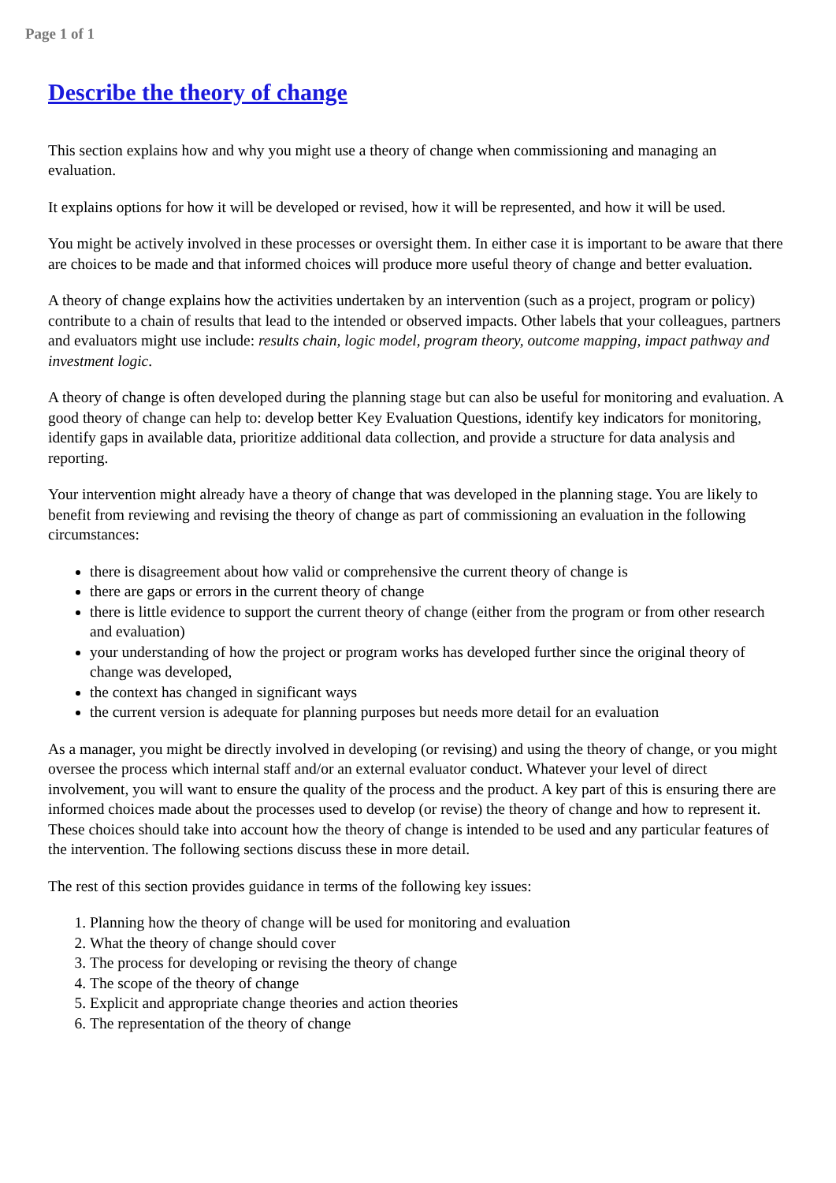Page 1 of 1
Describe the theory of change
This section explains how and why you might use a theory of change when commissioning and managing an evaluation.
It explains options for how it will be developed or revised, how it will be represented, and how it will be used.
You might be actively involved in these processes or oversight them. In either case it is important to be aware that there are choices to be made and that informed choices will produce more useful theory of change and better evaluation.
A theory of change explains how the activities undertaken by an intervention (such as a project, program or policy) contribute to a chain of results that lead to the intended or observed impacts. Other labels that your colleagues, partners and evaluators might use include: results chain, logic model, program theory, outcome mapping, impact pathway and investment logic.
A theory of change is often developed during the planning stage but can also be useful for monitoring and evaluation. A good theory of change can help to: develop better Key Evaluation Questions, identify key indicators for monitoring, identify gaps in available data, prioritize additional data collection, and provide a structure for data analysis and reporting.
Your intervention might already have a theory of change that was developed in the planning stage. You are likely to benefit from reviewing and revising the theory of change as part of commissioning an evaluation in the following circumstances:
there is disagreement about how valid or comprehensive the current theory of change is
there are gaps or errors in the current theory of change
there is little evidence to support the current theory of change (either from the program or from other research and evaluation)
your understanding of how the project or program works has developed further since the original theory of change was developed,
the context has changed in significant ways
the current version is adequate for planning purposes but needs more detail for an evaluation
As a manager, you might be directly involved in developing (or revising) and using the theory of change, or you might oversee the process which internal staff and/or an external evaluator conduct. Whatever your level of direct involvement, you will want to ensure the quality of the process and the product. A key part of this is ensuring there are informed choices made about the processes used to develop (or revise) the theory of change and how to represent it. These choices should take into account how the theory of change is intended to be used and any particular features of the intervention. The following sections discuss these in more detail.
The rest of this section provides guidance in terms of the following key issues:
1. Planning how the theory of change will be used for monitoring and evaluation
2. What the theory of change should cover
3. The process for developing or revising the theory of change
4. The scope of the theory of change
5. Explicit and appropriate change theories and action theories
6. The representation of the theory of change